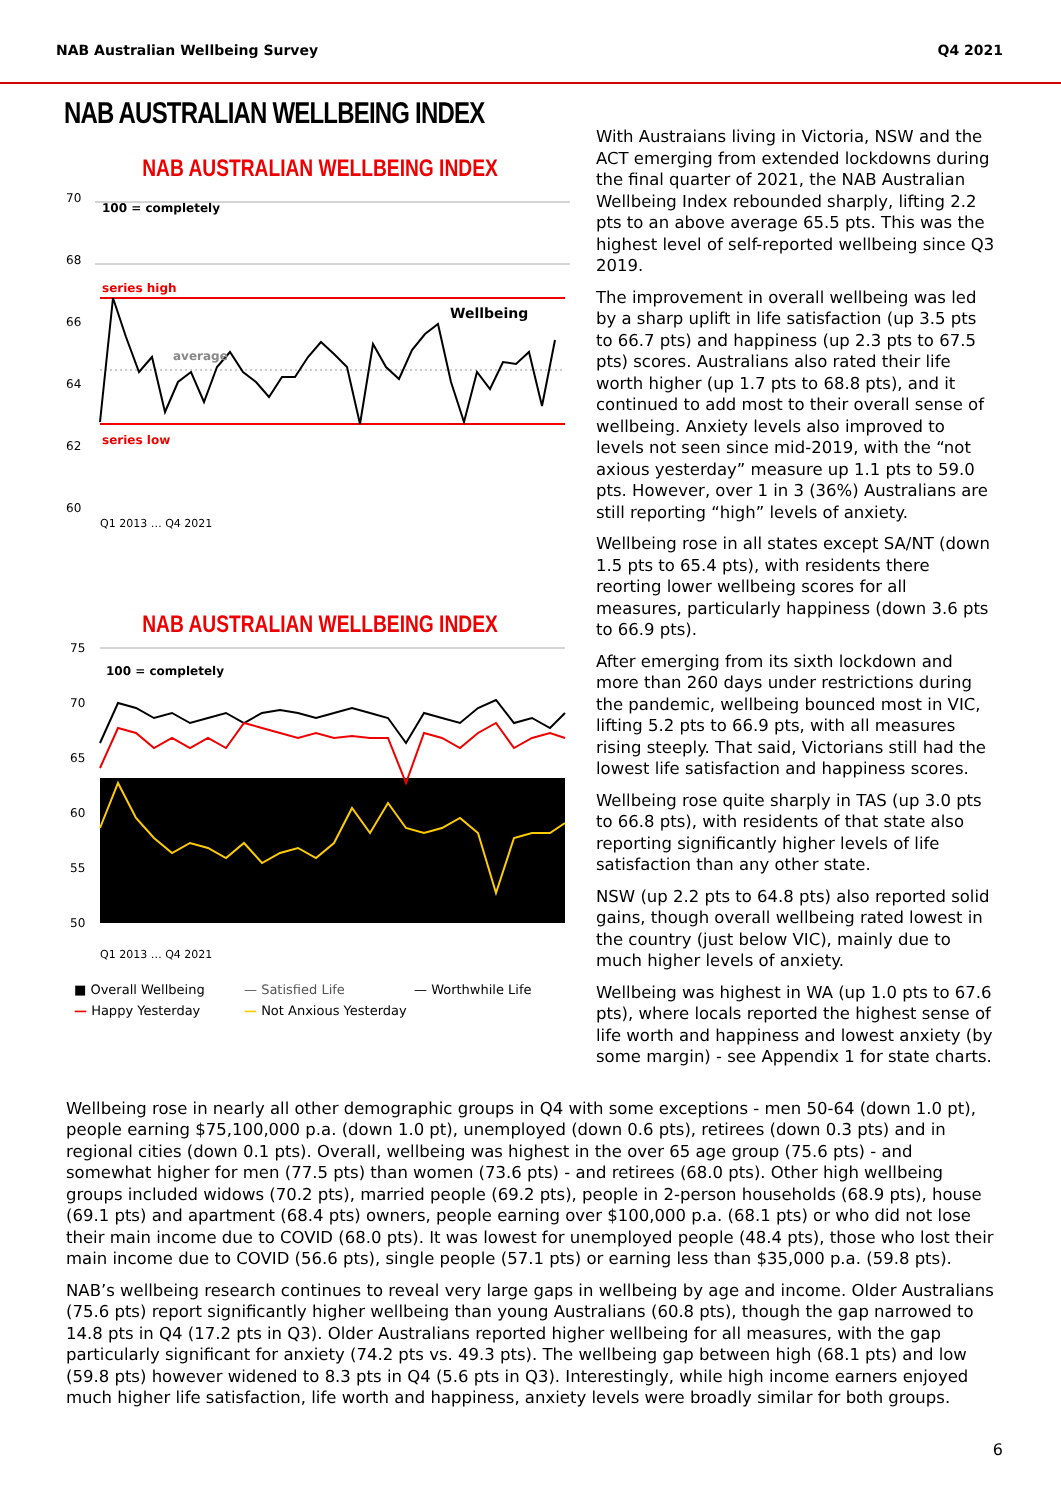NAB Australian Wellbeing Survey Q4 2021
NAB AUSTRALIAN WELLBEING INDEX
NAB AUSTRALIAN WELLBEING INDEX
70
68
66
64
62
60
100 = completely
series high
series low
average
Wellbeing
Q1 2013 … Q4 2021
NAB AUSTRALIAN WELLBEING INDEX
75
70
65
60
55
50
100 = completely
Q1 2013 … Q4 2021
■ Overall Wellbeing — Satisfied Life — Worthwhile Life — Happy Yesterday — Not Anxious Yesterday
With Austraians living in Victoria, NSW and the ACT emerging from extended lockdowns during the final quarter of 2021, the NAB Australian Wellbeing Index rebounded sharply, lifting 2.2 pts to an above average 65.5 pts. This was the highest level of self-reported wellbeing since Q3 2019.
The improvement in overall wellbeing was led by a sharp uplift in life satisfaction (up 3.5 pts to 66.7 pts) and happiness (up 2.3 pts to 67.5 pts) scores. Australians also rated their life worth higher (up 1.7 pts to 68.8 pts), and it continued to add most to their overall sense of wellbeing. Anxiety levels also improved to levels not seen since mid-2019, with the “not axious yesterday” measure up 1.1 pts to 59.0 pts. However, over 1 in 3 (36%) Australians are still reporting “high” levels of anxiety.
Wellbeing rose in all states except SA/NT (down 1.5 pts to 65.4 pts), with residents there reorting lower wellbeing scores for all measures, particularly happiness (down 3.6 pts to 66.9 pts).
After emerging from its sixth lockdown and more than 260 days under restrictions during the pandemic, wellbeing bounced most in VIC, lifting 5.2 pts to 66.9 pts, with all measures rising steeply. That said, Victorians still had the lowest life satisfaction and happiness scores.
Wellbeing rose quite sharply in TAS (up 3.0 pts to 66.8 pts), with residents of that state also reporting significantly higher levels of life satisfaction than any other state.
NSW (up 2.2 pts to 64.8 pts) also reported solid gains, though overall wellbeing rated lowest in the country (just below VIC), mainly due to much higher levels of anxiety.
Wellbeing was highest in WA (up 1.0 pts to 67.6 pts), where locals reported the highest sense of life worth and happiness and lowest anxiety (by some margin) - see Appendix 1 for state charts.
Wellbeing rose in nearly all other demographic groups in Q4 with some exceptions - men 50-64 (down 1.0 pt), people earning $75,100,000 p.a. (down 1.0 pt), unemployed (down 0.6 pts), retirees (down 0.3 pts) and in regional cities (down 0.1 pts). Overall, wellbeing was highest in the over 65 age group (75.6 pts) - and somewhat higher for men (77.5 pts) than women (73.6 pts) - and retirees (68.0 pts). Other high wellbeing groups included widows (70.2 pts), married people (69.2 pts), people in 2-person households (68.9 pts), house (69.1 pts) and apartment (68.4 pts) owners, people earning over $100,000 p.a. (68.1 pts) or who did not lose their main income due to COVID (68.0 pts). It was lowest for unemployed people (48.4 pts), those who lost their main income due to COVID (56.6 pts), single people (57.1 pts) or earning less than $35,000 p.a. (59.8 pts).
NAB’s wellbeing research continues to reveal very large gaps in wellbeing by age and income. Older Australians (75.6 pts) report significantly higher wellbeing than young Australians (60.8 pts), though the gap narrowed to 14.8 pts in Q4 (17.2 pts in Q3). Older Australians reported higher wellbeing for all measures, with the gap particularly significant for anxiety (74.2 pts vs. 49.3 pts). The wellbeing gap between high (68.1 pts) and low (59.8 pts) however widened to 8.3 pts in Q4 (5.6 pts in Q3). Interestingly, while high income earners enjoyed much higher life satisfaction, life worth and happiness, anxiety levels were broadly similar for both groups.
6